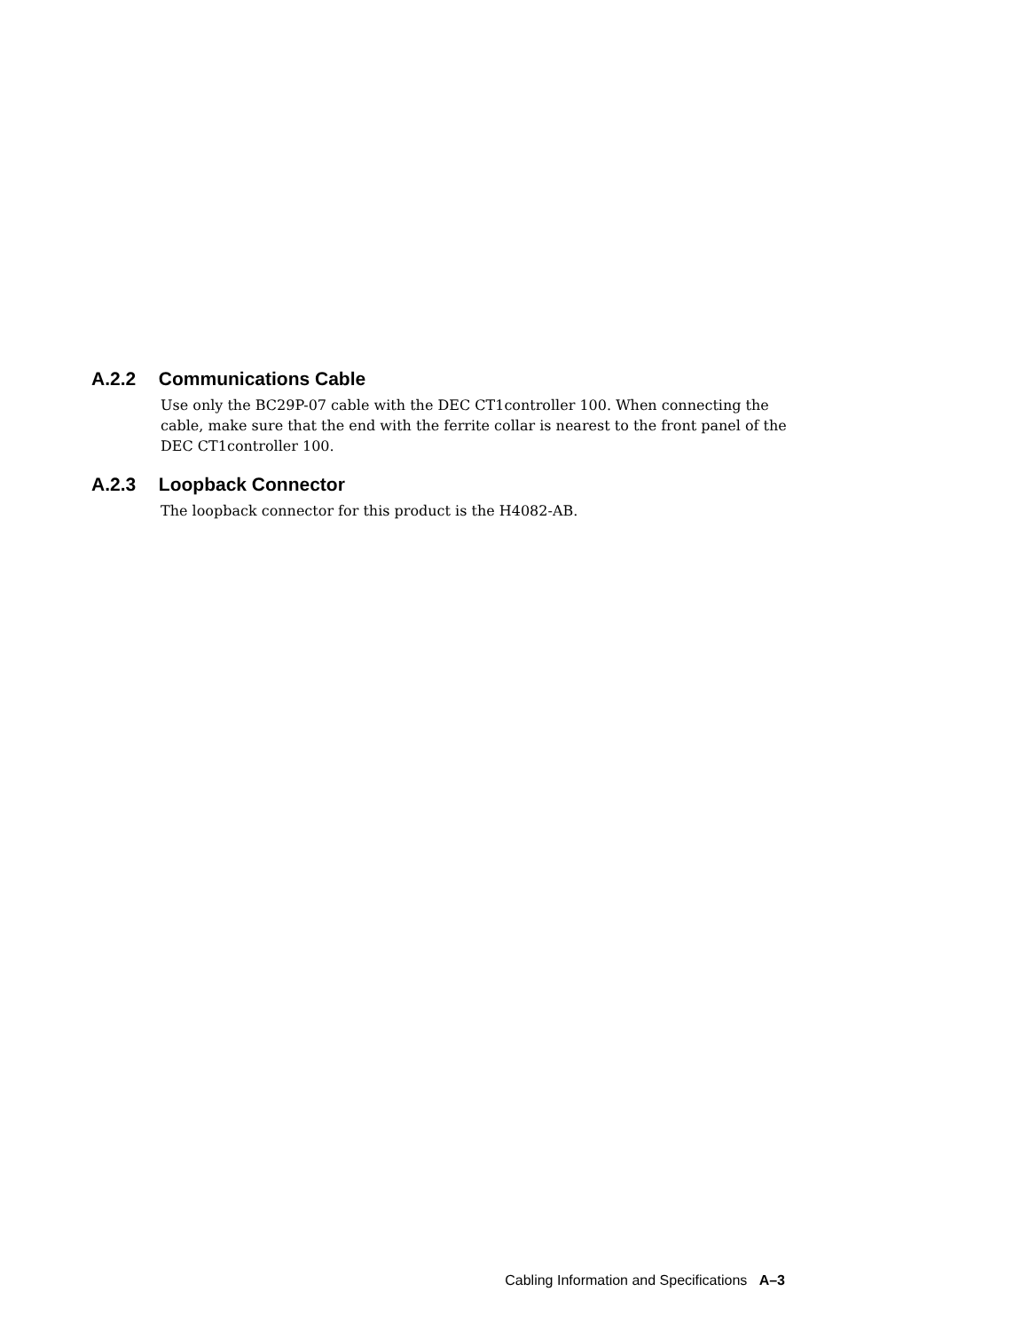A.2.2 Communications Cable
Use only the BC29P-07 cable with the DEC CT1controller 100. When connecting the cable, make sure that the end with the ferrite collar is nearest to the front panel of the DEC CT1controller 100.
A.2.3 Loopback Connector
The loopback connector for this product is the H4082-AB.
Cabling Information and Specifications A–3